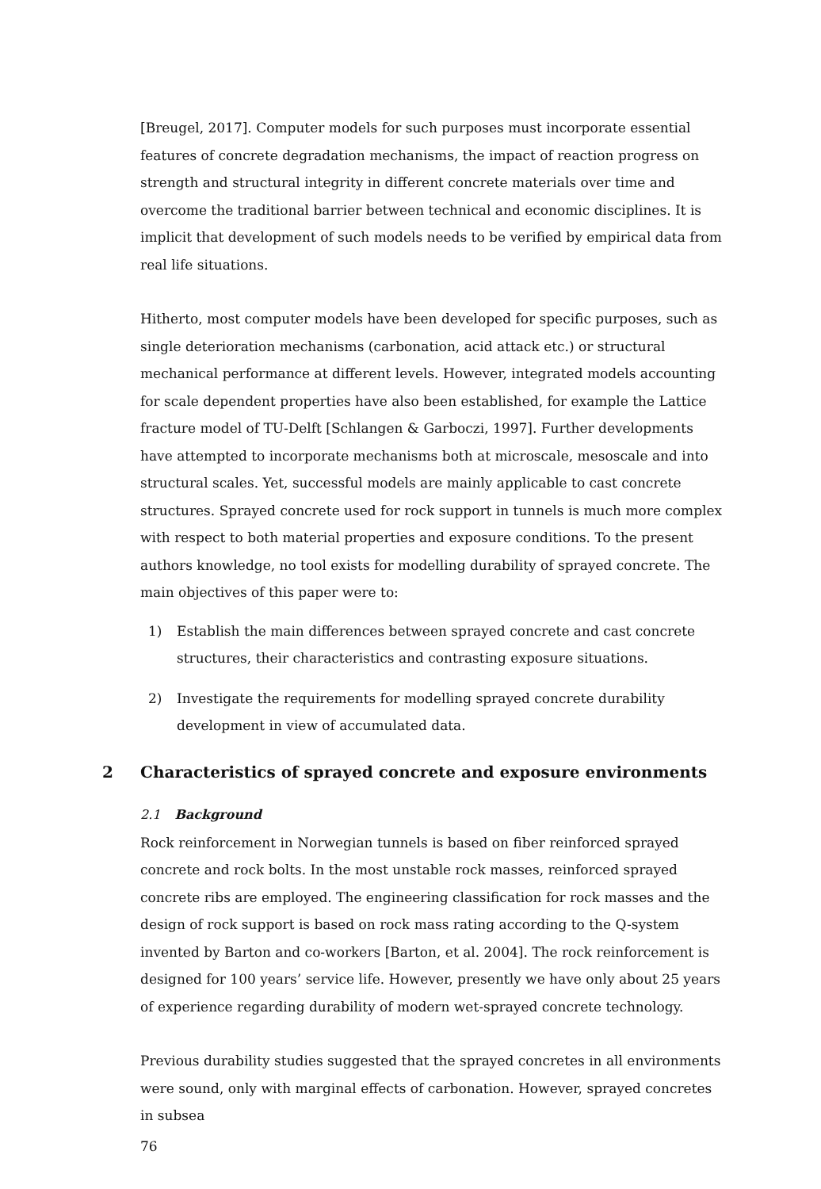[Breugel, 2017]. Computer models for such purposes must incorporate essential features of concrete degradation mechanisms, the impact of reaction progress on strength and structural integrity in different concrete materials over time and overcome the traditional barrier between technical and economic disciplines. It is implicit that development of such models needs to be verified by empirical data from real life situations.
Hitherto, most computer models have been developed for specific purposes, such as single deterioration mechanisms (carbonation, acid attack etc.) or structural mechanical performance at different levels. However, integrated models accounting for scale dependent properties have also been established, for example the Lattice fracture model of TU-Delft [Schlangen & Garboczi, 1997]. Further developments have attempted to incorporate mechanisms both at microscale, mesoscale and into structural scales. Yet, successful models are mainly applicable to cast concrete structures. Sprayed concrete used for rock support in tunnels is much more complex with respect to both material properties and exposure conditions. To the present authors knowledge, no tool exists for modelling durability of sprayed concrete. The main objectives of this paper were to:
1) Establish the main differences between sprayed concrete and cast concrete structures, their characteristics and contrasting exposure situations.
2) Investigate the requirements for modelling sprayed concrete durability development in view of accumulated data.
2 Characteristics of sprayed concrete and exposure environments
2.1 Background
Rock reinforcement in Norwegian tunnels is based on fiber reinforced sprayed concrete and rock bolts. In the most unstable rock masses, reinforced sprayed concrete ribs are employed. The engineering classification for rock masses and the design of rock support is based on rock mass rating according to the Q-system invented by Barton and co-workers [Barton, et al. 2004]. The rock reinforcement is designed for 100 years’ service life. However, presently we have only about 25 years of experience regarding durability of modern wet-sprayed concrete technology.
Previous durability studies suggested that the sprayed concretes in all environments were sound, only with marginal effects of carbonation. However, sprayed concretes in subsea
76